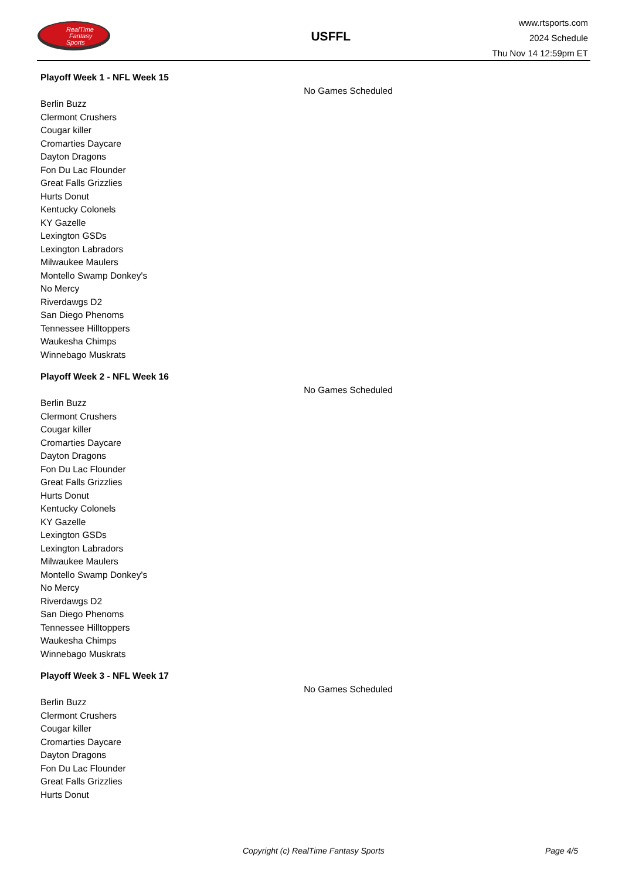RealTime
Fantasy
Sports
USFFL
www.rtsports.com
2024 Schedule
Thu Nov 14 12:59pm ET
Playoff Week 1 - NFL Week 15
No Games Scheduled
Berlin Buzz
Clermont Crushers
Cougar killer
Cromarties Daycare
Dayton Dragons
Fon Du Lac Flounder
Great Falls Grizzlies
Hurts Donut
Kentucky Colonels
KY Gazelle
Lexington GSDs
Lexington Labradors
Milwaukee Maulers
Montello Swamp Donkey's
No Mercy
Riverdawgs D2
San Diego Phenoms
Tennessee Hilltoppers
Waukesha Chimps
Winnebago Muskrats
Playoff Week 2 - NFL Week 16
No Games Scheduled
Berlin Buzz
Clermont Crushers
Cougar killer
Cromarties Daycare
Dayton Dragons
Fon Du Lac Flounder
Great Falls Grizzlies
Hurts Donut
Kentucky Colonels
KY Gazelle
Lexington GSDs
Lexington Labradors
Milwaukee Maulers
Montello Swamp Donkey's
No Mercy
Riverdawgs D2
San Diego Phenoms
Tennessee Hilltoppers
Waukesha Chimps
Winnebago Muskrats
Playoff Week 3 - NFL Week 17
No Games Scheduled
Berlin Buzz
Clermont Crushers
Cougar killer
Cromarties Daycare
Dayton Dragons
Fon Du Lac Flounder
Great Falls Grizzlies
Hurts Donut
Copyright (c) RealTime Fantasy Sports Page 4/5